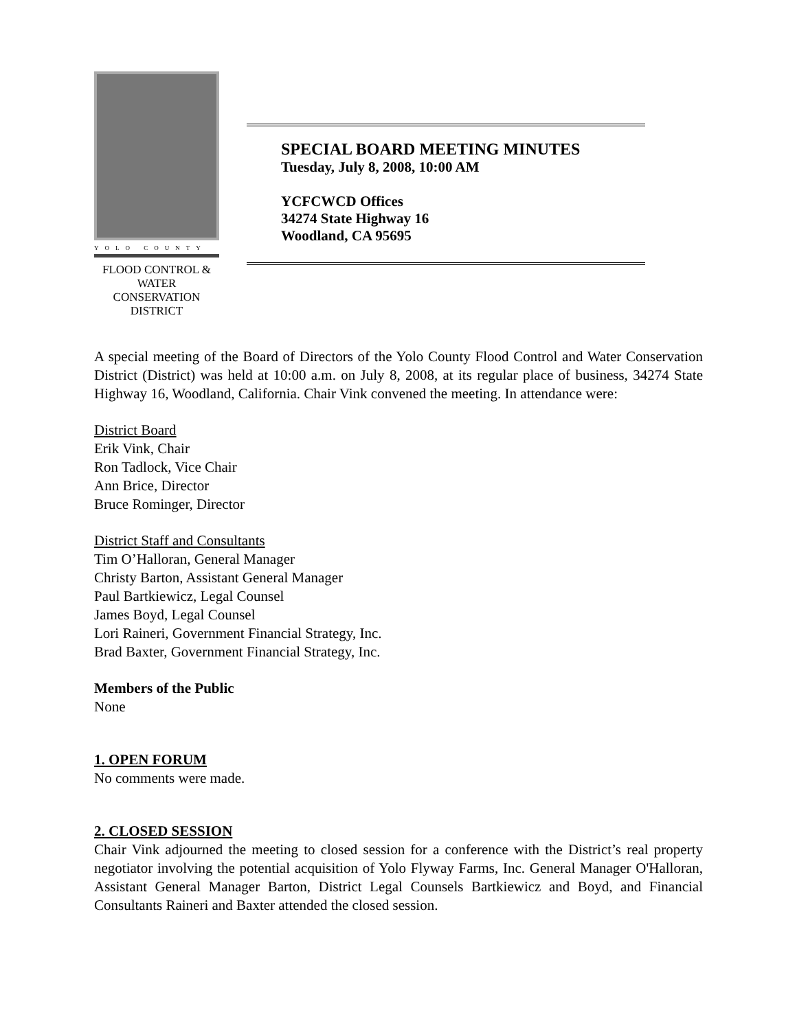YOLO COUNTY
FLOOD CONTROL &
WATER CONSERVATION
DISTRICT
SPECIAL BOARD MEETING MINUTES
Tuesday, July 8, 2008, 10:00 AM
YCFCWCD Offices
34274 State Highway 16
Woodland, CA 95695
A special meeting of the Board of Directors of the Yolo County Flood Control and Water Conservation District (District) was held at 10:00 a.m. on July 8, 2008, at its regular place of business, 34274 State Highway 16, Woodland, California. Chair Vink convened the meeting. In attendance were:
District Board
Erik Vink, Chair
Ron Tadlock, Vice Chair
Ann Brice, Director
Bruce Rominger, Director
District Staff and Consultants
Tim O’Halloran, General Manager
Christy Barton, Assistant General Manager
Paul Bartkiewicz, Legal Counsel
James Boyd, Legal Counsel
Lori Raineri, Government Financial Strategy, Inc.
Brad Baxter, Government Financial Strategy, Inc.
Members of the Public
None
1. OPEN FORUM
No comments were made.
2. CLOSED SESSION
Chair Vink adjourned the meeting to closed session for a conference with the District’s real property negotiator involving the potential acquisition of Yolo Flyway Farms, Inc. General Manager O'Halloran, Assistant General Manager Barton, District Legal Counsels Bartkiewicz and Boyd, and Financial Consultants Raineri and Baxter attended the closed session.